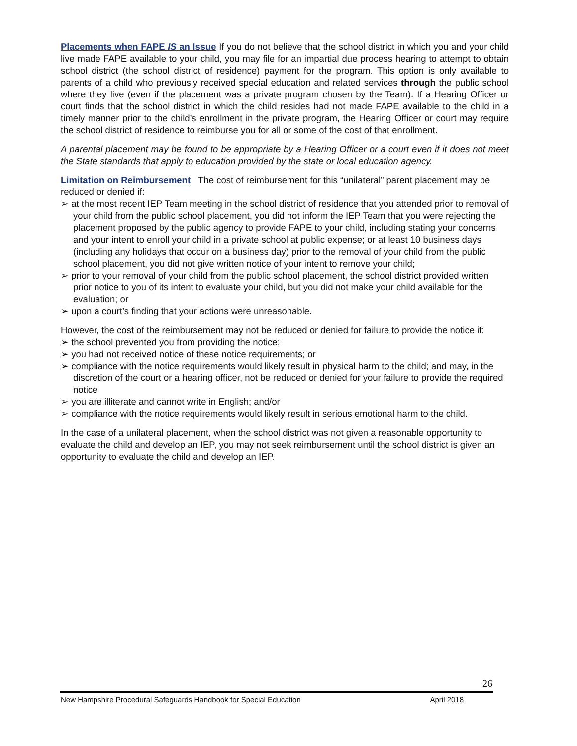Placements when FAPE IS an Issue If you do not believe that the school district in which you and your child live made FAPE available to your child, you may file for an impartial due process hearing to attempt to obtain school district (the school district of residence) payment for the program. This option is only available to parents of a child who previously received special education and related services through the public school where they live (even if the placement was a private program chosen by the Team). If a Hearing Officer or court finds that the school district in which the child resides had not made FAPE available to the child in a timely manner prior to the child’s enrollment in the private program, the Hearing Officer or court may require the school district of residence to reimburse you for all or some of the cost of that enrollment.
A parental placement may be found to be appropriate by a Hearing Officer or a court even if it does not meet the State standards that apply to education provided by the state or local education agency.
Limitation on Reimbursement The cost of reimbursement for this “unilateral” parent placement may be reduced or denied if:
➢ at the most recent IEP Team meeting in the school district of residence that you attended prior to removal of your child from the public school placement, you did not inform the IEP Team that you were rejecting the placement proposed by the public agency to provide FAPE to your child, including stating your concerns and your intent to enroll your child in a private school at public expense; or at least 10 business days (including any holidays that occur on a business day) prior to the removal of your child from the public school placement, you did not give written notice of your intent to remove your child;
➢ prior to your removal of your child from the public school placement, the school district provided written prior notice to you of its intent to evaluate your child, but you did not make your child available for the evaluation; or
➢ upon a court’s finding that your actions were unreasonable.
However, the cost of the reimbursement may not be reduced or denied for failure to provide the notice if:
➢ the school prevented you from providing the notice;
➢ you had not received notice of these notice requirements; or
➢ compliance with the notice requirements would likely result in physical harm to the child; and may, in the discretion of the court or a hearing officer, not be reduced or denied for your failure to provide the required notice
➢ you are illiterate and cannot write in English; and/or
➢ compliance with the notice requirements would likely result in serious emotional harm to the child.
In the case of a unilateral placement, when the school district was not given a reasonable opportunity to evaluate the child and develop an IEP, you may not seek reimbursement until the school district is given an opportunity to evaluate the child and develop an IEP.
26
New Hampshire Procedural Safeguards Handbook for Special Education April 2018